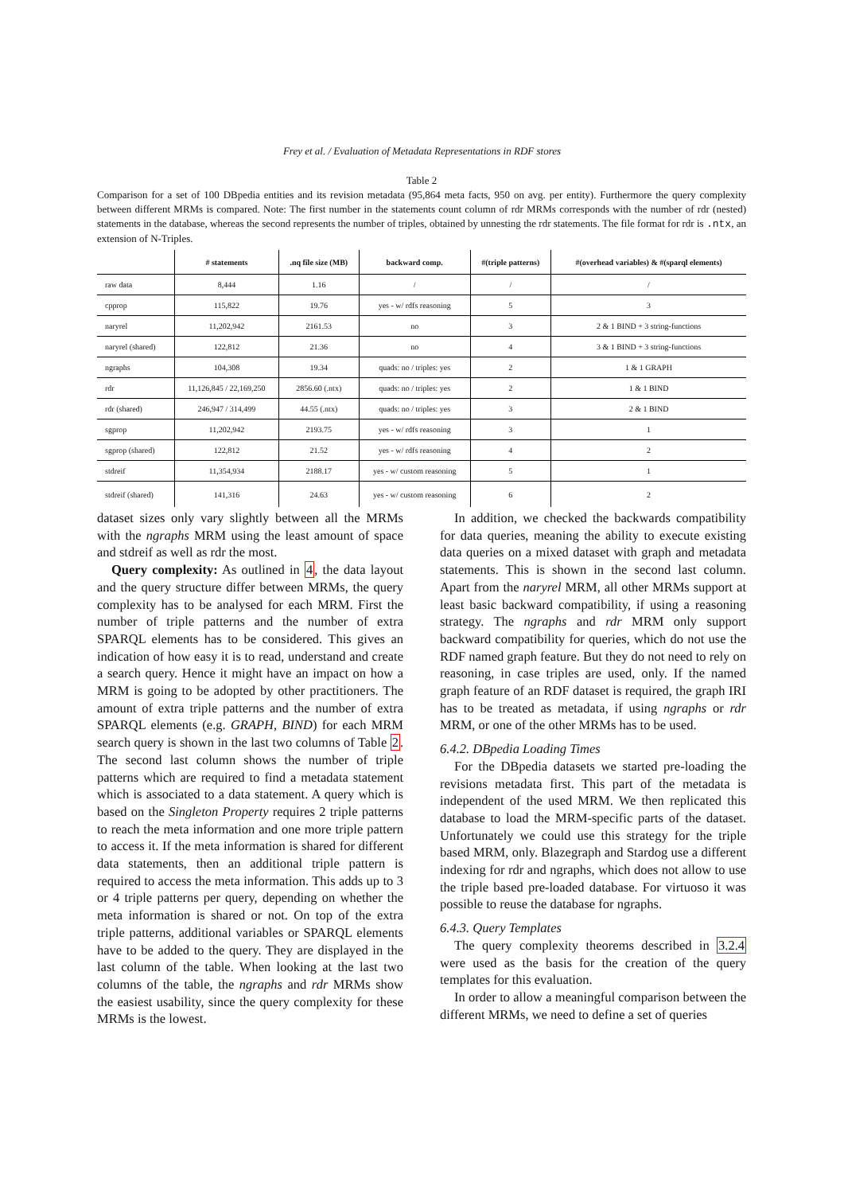Frey et al. / Evaluation of Metadata Representations in RDF stores
Table 2
Comparison for a set of 100 DBpedia entities and its revision metadata (95,864 meta facts, 950 on avg. per entity). Furthermore the query complexity between different MRMs is compared. Note: The first number in the statements count column of rdr MRMs corresponds with the number of rdr (nested) statements in the database, whereas the second represents the number of triples, obtained by unnesting the rdr statements. The file format for rdr is .ntx, an extension of N-Triples.
| | # statements | .nq file size (MB) | backward comp. | #(triple patterns) | #(overhead variables) & #(sparql elements) |
| --- | --- | --- | --- | --- | --- |
| raw data | 8,444 | 1.16 | / | / | / |
| cpprop | 115,822 | 19.76 | yes - w/ rdfs reasoning | 5 | 3 |
| naryrel | 11,202,942 | 2161.53 | no | 3 | 2 & 1 BIND + 3 string-functions |
| naryrel (shared) | 122,812 | 21.36 | no | 4 | 3 & 1 BIND + 3 string-functions |
| ngraphs | 104,308 | 19.34 | quads: no / triples: yes | 2 | 1 & 1 GRAPH |
| rdr | 11,126,845 / 22,169,250 | 2856.60 (.ntx) | quads: no / triples: yes | 2 | 1 & 1 BIND |
| rdr (shared) | 246,947 / 314,499 | 44.55 (.ntx) | quads: no / triples: yes | 3 | 2 & 1 BIND |
| sgprop | 11,202,942 | 2193.75 | yes - w/ rdfs reasoning | 3 | 1 |
| sgprop (shared) | 122,812 | 21.52 | yes - w/ rdfs reasoning | 4 | 2 |
| stdreif | 11,354,934 | 2188.17 | yes - w/ custom reasoning | 5 | 1 |
| stdreif (shared) | 141,316 | 24.63 | yes - w/ custom reasoning | 6 | 2 |
dataset sizes only vary slightly between all the MRMs with the ngraphs MRM using the least amount of space and stdreif as well as rdr the most.
Query complexity: As outlined in 4, the data layout and the query structure differ between MRMs, the query complexity has to be analysed for each MRM. First the number of triple patterns and the number of extra SPARQL elements has to be considered. This gives an indication of how easy it is to read, understand and create a search query. Hence it might have an impact on how a MRM is going to be adopted by other practitioners. The amount of extra triple patterns and the number of extra SPARQL elements (e.g. GRAPH, BIND) for each MRM search query is shown in the last two columns of Table 2. The second last column shows the number of triple patterns which are required to find a metadata statement which is associated to a data statement. A query which is based on the Singleton Property requires 2 triple patterns to reach the meta information and one more triple pattern to access it. If the meta information is shared for different data statements, then an additional triple pattern is required to access the meta information. This adds up to 3 or 4 triple patterns per query, depending on whether the meta information is shared or not. On top of the extra triple patterns, additional variables or SPARQL elements have to be added to the query. They are displayed in the last column of the table. When looking at the last two columns of the table, the ngraphs and rdr MRMs show the easiest usability, since the query complexity for these MRMs is the lowest.
In addition, we checked the backwards compatibility for data queries, meaning the ability to execute existing data queries on a mixed dataset with graph and metadata statements. This is shown in the second last column. Apart from the naryrel MRM, all other MRMs support at least basic backward compatibility, if using a reasoning strategy. The ngraphs and rdr MRM only support backward compatibility for queries, which do not use the RDF named graph feature. But they do not need to rely on reasoning, in case triples are used, only. If the named graph feature of an RDF dataset is required, the graph IRI has to be treated as metadata, if using ngraphs or rdr MRM, or one of the other MRMs has to be used.
6.4.2. DBpedia Loading Times
For the DBpedia datasets we started pre-loading the revisions metadata first. This part of the metadata is independent of the used MRM. We then replicated this database to load the MRM-specific parts of the dataset. Unfortunately we could use this strategy for the triple based MRM, only. Blazegraph and Stardog use a different indexing for rdr and ngraphs, which does not allow to use the triple based pre-loaded database. For virtuoso it was possible to reuse the database for ngraphs.
6.4.3. Query Templates
The query complexity theorems described in 3.2.4 were used as the basis for the creation of the query templates for this evaluation.
In order to allow a meaningful comparison between the different MRMs, we need to define a set of queries